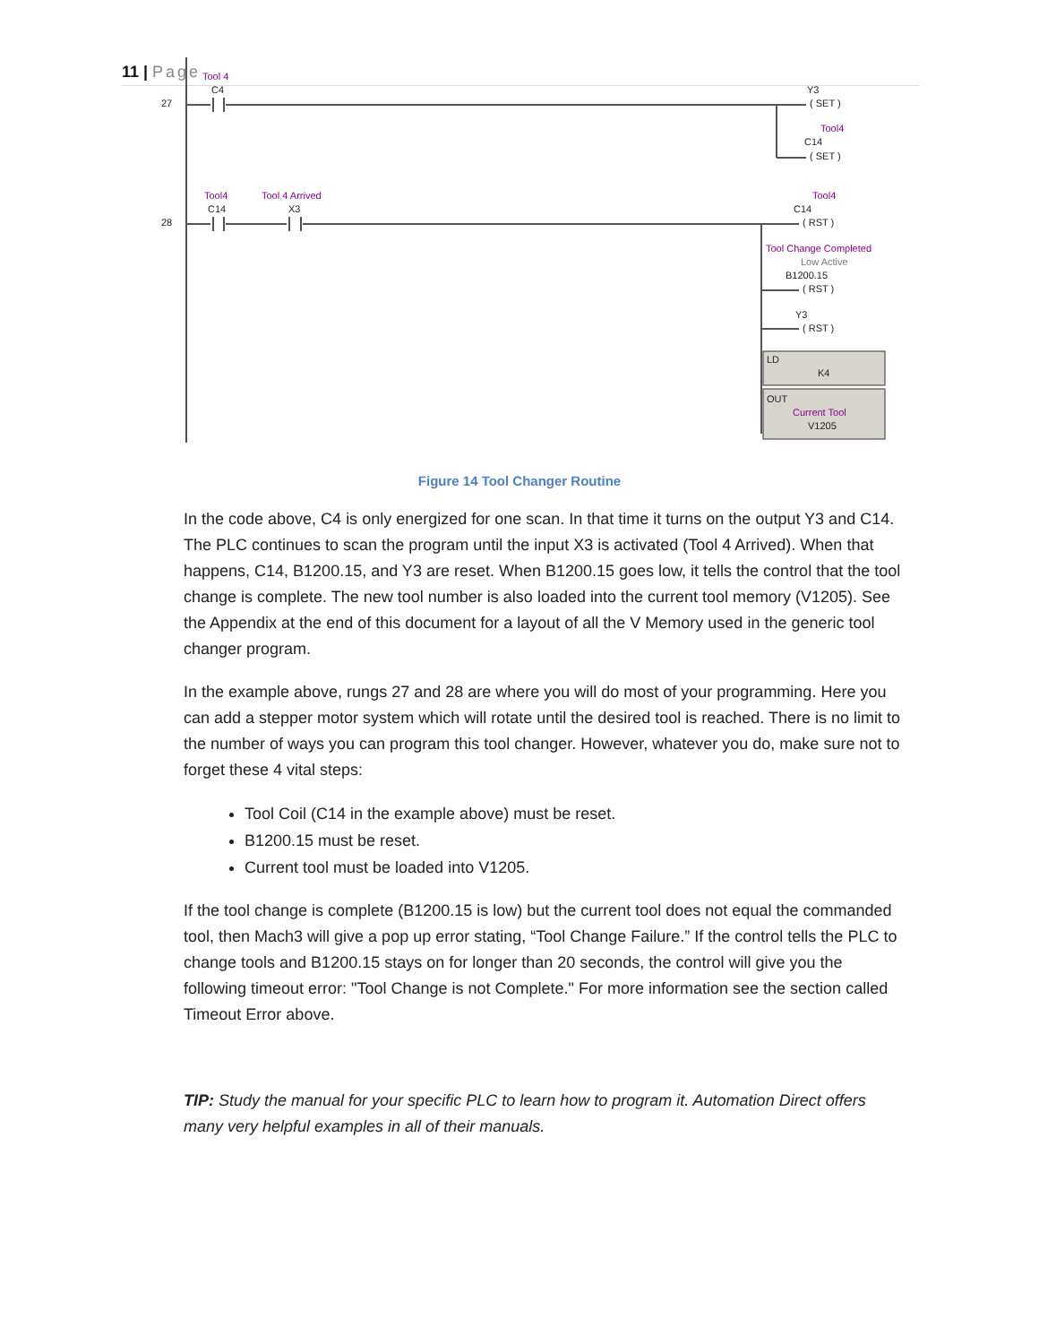11 | Page
27
Tool 4
C4 Y3
( SET )
Tool4
C14
( SET )
28
Tool4
C14
Tool 4 Arrived
X3
Tool4
C14
( RST )
Tool Change Completed
Low Active
B1200.15
( RST )
Y3
( RST )
LD
K4
OUT
Current Tool
V1205
Figure 14 Tool Changer Routine
In the code above, C4 is only energized for one scan. In that time it turns on the output Y3 and C14. The PLC continues to scan the program until the input X3 is activated (Tool 4 Arrived). When that happens, C14, B1200.15, and Y3 are reset. When B1200.15 goes low, it tells the control that the tool change is complete. The new tool number is also loaded into the current tool memory (V1205). See the Appendix at the end of this document for a layout of all the V Memory used in the generic tool changer program.
In the example above, rungs 27 and 28 are where you will do most of your programming. Here you can add a stepper motor system which will rotate until the desired tool is reached. There is no limit to the number of ways you can program this tool changer. However, whatever you do, make sure not to forget these 4 vital steps:
Tool Coil (C14 in the example above) must be reset.
B1200.15 must be reset.
Current tool must be loaded into V1205.
If the tool change is complete (B1200.15 is low) but the current tool does not equal the commanded tool, then Mach3 will give a pop up error stating, “Tool Change Failure.” If the control tells the PLC to change tools and B1200.15 stays on for longer than 20 seconds, the control will give you the following timeout error: "Tool Change is not Complete." For more information see the section called Timeout Error above.
TIP: Study the manual for your specific PLC to learn how to program it. Automation Direct offers many very helpful examples in all of their manuals.